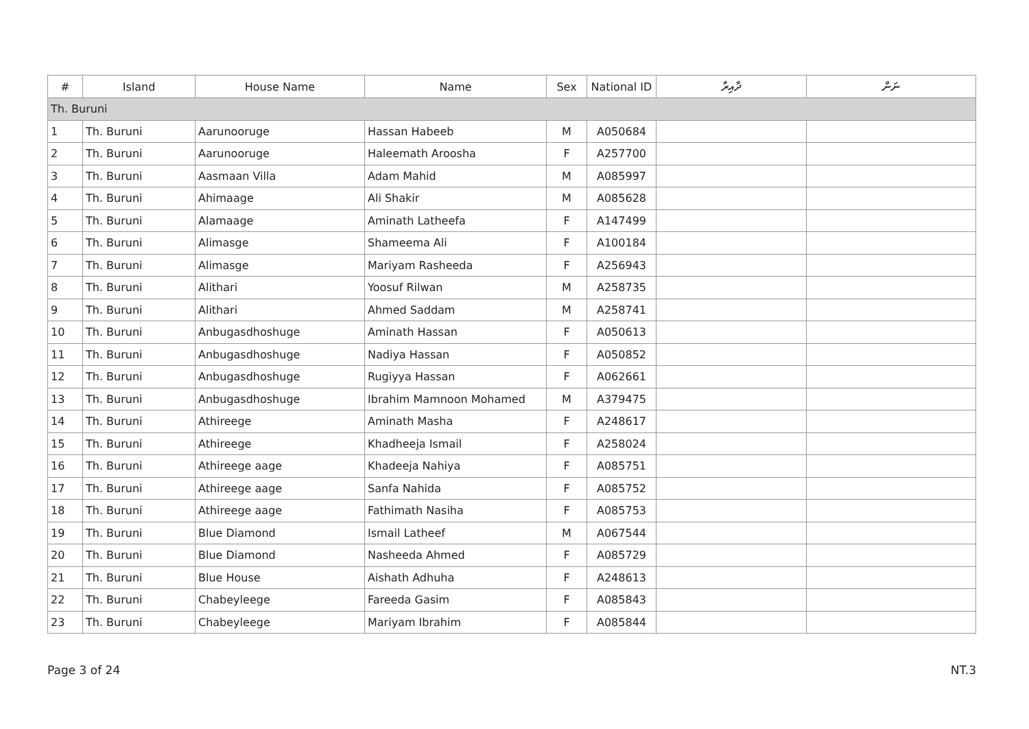| # | Island | House Name | Name | Sex | National ID | ދާއިރާ | ނަން |
| --- | --- | --- | --- | --- | --- | --- | --- |
| Th. Buruni | | | | | | | |
| 1 | Th. Buruni | Aarunooruge | Hassan Habeeb | M | A050684 | | |
| 2 | Th. Buruni | Aarunooruge | Haleemath Aroosha | F | A257700 | | |
| 3 | Th. Buruni | Aasmaan Villa | Adam Mahid | M | A085997 | | |
| 4 | Th. Buruni | Ahimaage | Ali Shakir | M | A085628 | | |
| 5 | Th. Buruni | Alamaage | Aminath Latheefa | F | A147499 | | |
| 6 | Th. Buruni | Alimasge | Shameema Ali | F | A100184 | | |
| 7 | Th. Buruni | Alimasge | Mariyam Rasheeda | F | A256943 | | |
| 8 | Th. Buruni | Alithari | Yoosuf Rilwan | M | A258735 | | |
| 9 | Th. Buruni | Alithari | Ahmed Saddam | M | A258741 | | |
| 10 | Th. Buruni | Anbugasdhoshuge | Aminath Hassan | F | A050613 | | |
| 11 | Th. Buruni | Anbugasdhoshuge | Nadiya Hassan | F | A050852 | | |
| 12 | Th. Buruni | Anbugasdhoshuge | Rugiyya Hassan | F | A062661 | | |
| 13 | Th. Buruni | Anbugasdhoshuge | Ibrahim Mamnoon Mohamed | M | A379475 | | |
| 14 | Th. Buruni | Athireege | Aminath Masha | F | A248617 | | |
| 15 | Th. Buruni | Athireege | Khadheeja Ismail | F | A258024 | | |
| 16 | Th. Buruni | Athireege aage | Khadeeja Nahiya | F | A085751 | | |
| 17 | Th. Buruni | Athireege aage | Sanfa Nahida | F | A085752 | | |
| 18 | Th. Buruni | Athireege aage | Fathimath Nasiha | F | A085753 | | |
| 19 | Th. Buruni | Blue Diamond | Ismail Latheef | M | A067544 | | |
| 20 | Th. Buruni | Blue Diamond | Nasheeda Ahmed | F | A085729 | | |
| 21 | Th. Buruni | Blue House | Aishath Adhuha | F | A248613 | | |
| 22 | Th. Buruni | Chabeyleege | Fareeda Gasim | F | A085843 | | |
| 23 | Th. Buruni | Chabeyleege | Mariyam Ibrahim | F | A085844 | | |
Page 3 of 24 NT.3